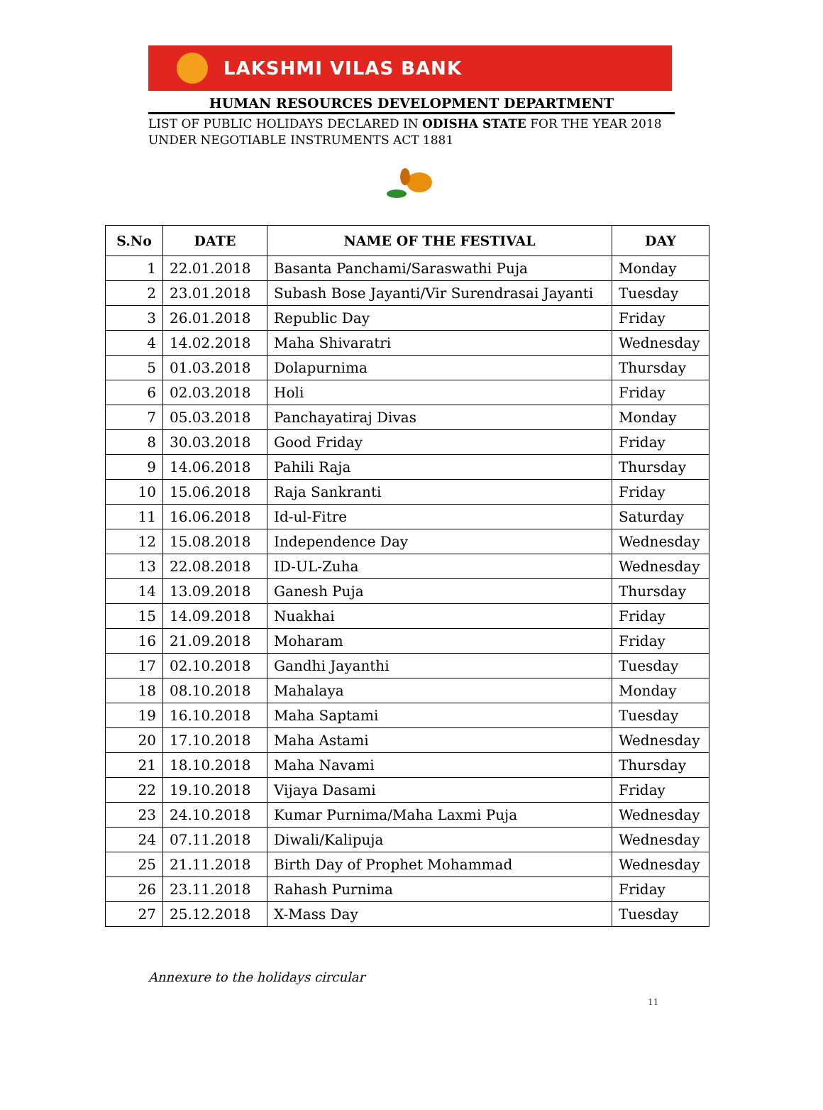LAKSHMI VILAS BANK
HUMAN RESOURCES DEVELOPMENT DEPARTMENT
LIST OF PUBLIC HOLIDAYS DECLARED IN ODISHA STATE FOR THE YEAR 2018 UNDER NEGOTIABLE INSTRUMENTS ACT 1881
| S.No | DATE | NAME OF THE FESTIVAL | DAY |
| --- | --- | --- | --- |
| 1 | 22.01.2018 | Basanta Panchami/Saraswathi Puja | Monday |
| 2 | 23.01.2018 | Subash Bose Jayanti/Vir Surendrasai Jayanti | Tuesday |
| 3 | 26.01.2018 | Republic Day | Friday |
| 4 | 14.02.2018 | Maha Shivaratri | Wednesday |
| 5 | 01.03.2018 | Dolapurnima | Thursday |
| 6 | 02.03.2018 | Holi | Friday |
| 7 | 05.03.2018 | Panchayatiraj Divas | Monday |
| 8 | 30.03.2018 | Good Friday | Friday |
| 9 | 14.06.2018 | Pahili Raja | Thursday |
| 10 | 15.06.2018 | Raja Sankranti | Friday |
| 11 | 16.06.2018 | Id-ul-Fitre | Saturday |
| 12 | 15.08.2018 | Independence Day | Wednesday |
| 13 | 22.08.2018 | ID-UL-Zuha | Wednesday |
| 14 | 13.09.2018 | Ganesh Puja | Thursday |
| 15 | 14.09.2018 | Nuakhai | Friday |
| 16 | 21.09.2018 | Moharam | Friday |
| 17 | 02.10.2018 | Gandhi Jayanthi | Tuesday |
| 18 | 08.10.2018 | Mahalaya | Monday |
| 19 | 16.10.2018 | Maha Saptami | Tuesday |
| 20 | 17.10.2018 | Maha Astami | Wednesday |
| 21 | 18.10.2018 | Maha Navami | Thursday |
| 22 | 19.10.2018 | Vijaya Dasami | Friday |
| 23 | 24.10.2018 | Kumar Purnima/Maha Laxmi Puja | Wednesday |
| 24 | 07.11.2018 | Diwali/Kalipuja | Wednesday |
| 25 | 21.11.2018 | Birth Day of Prophet Mohammad | Wednesday |
| 26 | 23.11.2018 | Rahash Purnima | Friday |
| 27 | 25.12.2018 | X-Mass Day | Tuesday |
Annexure to the holidays circular
11